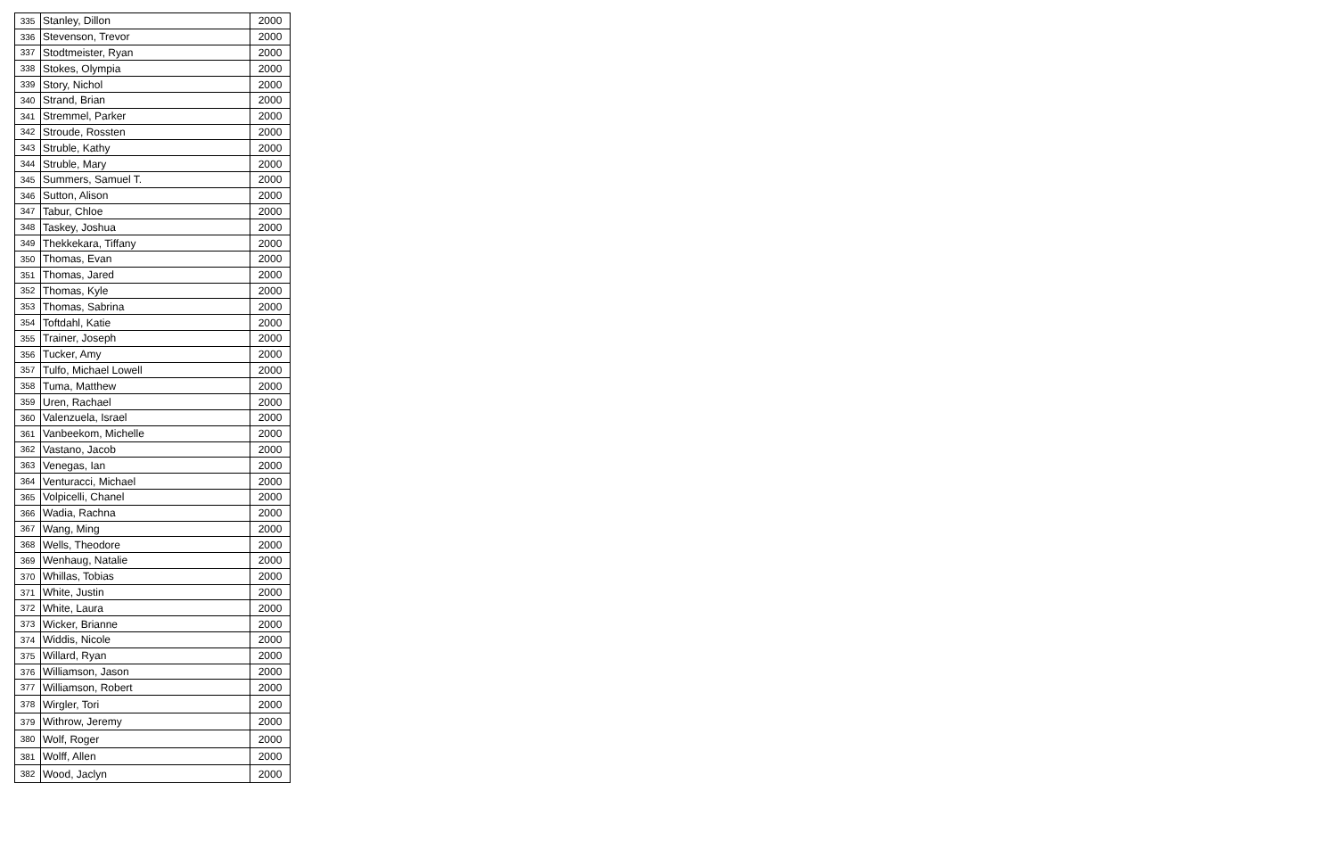| 335 | Stanley, Dillon | 2000 |
| 336 | Stevenson, Trevor | 2000 |
| 337 | Stodtmeister, Ryan | 2000 |
| 338 | Stokes, Olympia | 2000 |
| 339 | Story, Nichol | 2000 |
| 340 | Strand, Brian | 2000 |
| 341 | Stremmel, Parker | 2000 |
| 342 | Stroude, Rossten | 2000 |
| 343 | Struble, Kathy | 2000 |
| 344 | Struble, Mary | 2000 |
| 345 | Summers, Samuel T. | 2000 |
| 346 | Sutton, Alison | 2000 |
| 347 | Tabur, Chloe | 2000 |
| 348 | Taskey, Joshua | 2000 |
| 349 | Thekkekara, Tiffany | 2000 |
| 350 | Thomas, Evan | 2000 |
| 351 | Thomas, Jared | 2000 |
| 352 | Thomas, Kyle | 2000 |
| 353 | Thomas, Sabrina | 2000 |
| 354 | Toftdahl, Katie | 2000 |
| 355 | Trainer, Joseph | 2000 |
| 356 | Tucker, Amy | 2000 |
| 357 | Tulfo, Michael Lowell | 2000 |
| 358 | Tuma, Matthew | 2000 |
| 359 | Uren, Rachael | 2000 |
| 360 | Valenzuela, Israel | 2000 |
| 361 | Vanbeekom, Michelle | 2000 |
| 362 | Vastano, Jacob | 2000 |
| 363 | Venegas, Ian | 2000 |
| 364 | Venturacci, Michael | 2000 |
| 365 | Volpicelli, Chanel | 2000 |
| 366 | Wadia, Rachna | 2000 |
| 367 | Wang, Ming | 2000 |
| 368 | Wells, Theodore | 2000 |
| 369 | Wenhaug, Natalie | 2000 |
| 370 | Whillas, Tobias | 2000 |
| 371 | White, Justin | 2000 |
| 372 | White, Laura | 2000 |
| 373 | Wicker, Brianne | 2000 |
| 374 | Widdis, Nicole | 2000 |
| 375 | Willard, Ryan | 2000 |
| 376 | Williamson, Jason | 2000 |
| 377 | Williamson, Robert | 2000 |
| 378 | Wirgler, Tori | 2000 |
| 379 | Withrow, Jeremy | 2000 |
| 380 | Wolf, Roger | 2000 |
| 381 | Wolff, Allen | 2000 |
| 382 | Wood, Jaclyn | 2000 |